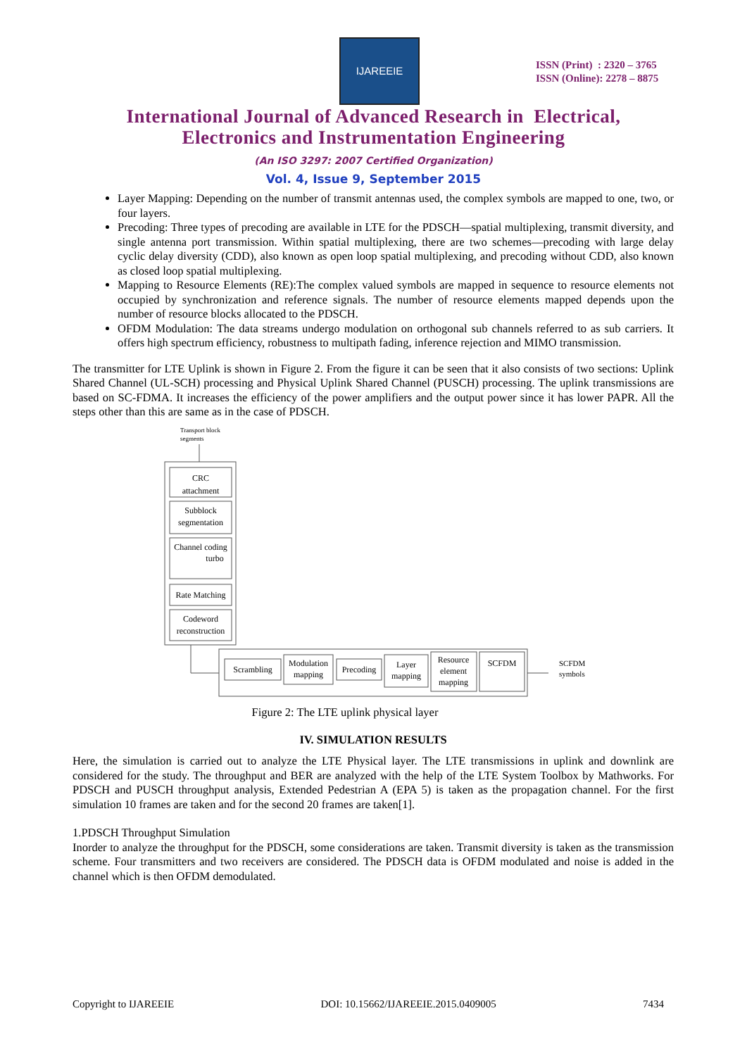IJAREEIE
ISSN (Print) : 2320 – 3765
ISSN (Online): 2278 – 8875
International Journal of Advanced Research in Electrical,
Electronics and Instrumentation Engineering
(An ISO 3297: 2007 Certified Organization)
Vol. 4, Issue 9, September 2015
Layer Mapping: Depending on the number of transmit antennas used, the complex symbols are mapped to one, two, or four layers.
Precoding: Three types of precoding are available in LTE for the PDSCH—spatial multiplexing, transmit diversity, and single antenna port transmission. Within spatial multiplexing, there are two schemes—precoding with large delay cyclic delay diversity (CDD), also known as open loop spatial multiplexing, and precoding without CDD, also known as closed loop spatial multiplexing.
Mapping to Resource Elements (RE):The complex valued symbols are mapped in sequence to resource elements not occupied by synchronization and reference signals. The number of resource elements mapped depends upon the number of resource blocks allocated to the PDSCH.
OFDM Modulation: The data streams undergo modulation on orthogonal sub channels referred to as sub carriers. It offers high spectrum efficiency, robustness to multipath fading, inference rejection and MIMO transmission.
The transmitter for LTE Uplink is shown in Figure 2. From the figure it can be seen that it also consists of two sections: Uplink Shared Channel (UL-SCH) processing and Physical Uplink Shared Channel (PUSCH) processing. The uplink transmissions are based on SC-FDMA. It increases the efficiency of the power amplifiers and the output power since it has lower PAPR. All the steps other than this are same as in the case of PDSCH.
Transport block
segments
CRC
attachment
Subblock
segmentation
Channel coding
turbo
Rate Matching
Codeword
reconstruction
Scrambling
Modulation
mapping
Precoding
Layer
mapping
Resource
element
mapping
SCFDM
SCFDM
symbols
Figure 2: The LTE uplink physical layer
IV. SIMULATION RESULTS
Here, the simulation is carried out to analyze the LTE Physical layer. The LTE transmissions in uplink and downlink are considered for the study. The throughput and BER are analyzed with the help of the LTE System Toolbox by Mathworks. For PDSCH and PUSCH throughput analysis, Extended Pedestrian A (EPA 5) is taken as the propagation channel. For the first simulation 10 frames are taken and for the second 20 frames are taken[1].
1.PDSCH Throughput Simulation
Inorder to analyze the throughput for the PDSCH, some considerations are taken. Transmit diversity is taken as the transmission scheme. Four transmitters and two receivers are considered. The PDSCH data is OFDM modulated and noise is added in the channel which is then OFDM demodulated.
Copyright to IJAREEIE DOI: 10.15662/IJAREEIE.2015.0409005 7434